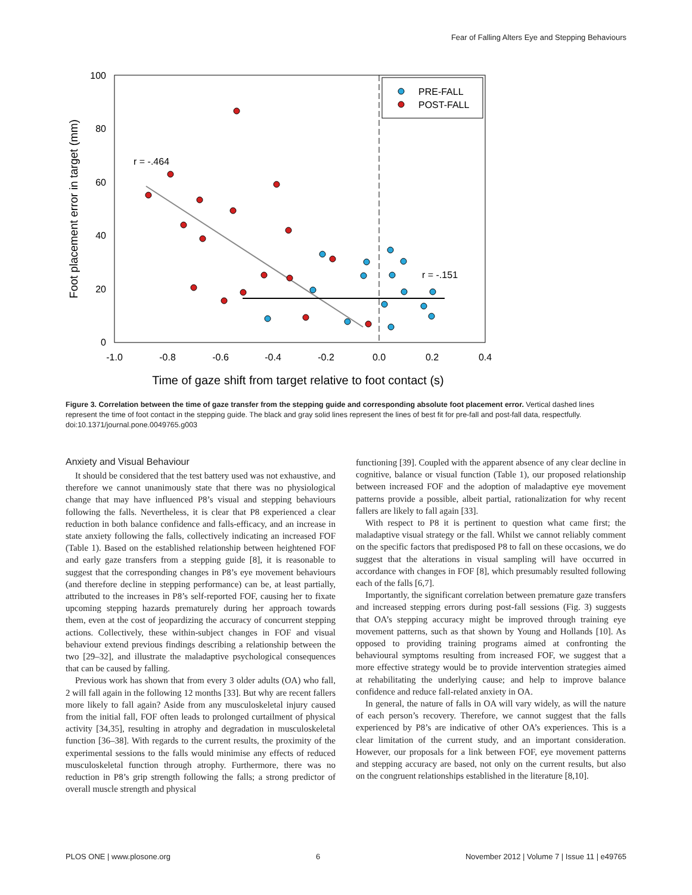Fear of Falling Alters Eye and Stepping Behaviours
100
80
60
40
20
0
-1.0
-0.8
-0.6
-0.4
-0.2
0.0
0.2
0.4
Time of gaze shift from target relative to foot contact (s)
Foot placement error in target (mm)
r = -.464
r = -.151
PRE-FALL
POST-FALL
Figure 3. Correlation between the time of gaze transfer from the stepping guide and corresponding absolute foot placement error. Vertical dashed lines represent the time of foot contact in the stepping guide. The black and gray solid lines represent the lines of best fit for pre-fall and post-fall data, respectfully.
doi:10.1371/journal.pone.0049765.g003
Anxiety and Visual Behaviour
It should be considered that the test battery used was not exhaustive, and therefore we cannot unanimously state that there was no physiological change that may have influenced P8’s visual and stepping behaviours following the falls. Nevertheless, it is clear that P8 experienced a clear reduction in both balance confidence and falls-efficacy, and an increase in state anxiety following the falls, collectively indicating an increased FOF (Table 1). Based on the established relationship between heightened FOF and early gaze transfers from a stepping guide [8], it is reasonable to suggest that the corresponding changes in P8’s eye movement behaviours (and therefore decline in stepping performance) can be, at least partially, attributed to the increases in P8’s self-reported FOF, causing her to fixate upcoming stepping hazards prematurely during her approach towards them, even at the cost of jeopardizing the accuracy of concurrent stepping actions. Collectively, these within-subject changes in FOF and visual behaviour extend previous findings describing a relationship between the two [29–32], and illustrate the maladaptive psychological consequences that can be caused by falling.
Previous work has shown that from every 3 older adults (OA) who fall, 2 will fall again in the following 12 months [33]. But why are recent fallers more likely to fall again? Aside from any musculoskeletal injury caused from the initial fall, FOF often leads to prolonged curtailment of physical activity [34,35], resulting in atrophy and degradation in musculoskeletal function [36–38]. With regards to the current results, the proximity of the experimental sessions to the falls would minimise any effects of reduced musculoskeletal function through atrophy. Furthermore, there was no reduction in P8’s grip strength following the falls; a strong predictor of overall muscle strength and physical
functioning [39]. Coupled with the apparent absence of any clear decline in cognitive, balance or visual function (Table 1), our proposed relationship between increased FOF and the adoption of maladaptive eye movement patterns provide a possible, albeit partial, rationalization for why recent fallers are likely to fall again [33].
With respect to P8 it is pertinent to question what came first; the maladaptive visual strategy or the fall. Whilst we cannot reliably comment on the specific factors that predisposed P8 to fall on these occasions, we do suggest that the alterations in visual sampling will have occurred in accordance with changes in FOF [8], which presumably resulted following each of the falls [6,7].
Importantly, the significant correlation between premature gaze transfers and increased stepping errors during post-fall sessions (Fig. 3) suggests that OA’s stepping accuracy might be improved through training eye movement patterns, such as that shown by Young and Hollands [10]. As opposed to providing training programs aimed at confronting the behavioural symptoms resulting from increased FOF, we suggest that a more effective strategy would be to provide intervention strategies aimed at rehabilitating the underlying cause; and help to improve balance confidence and reduce fall-related anxiety in OA.
In general, the nature of falls in OA will vary widely, as will the nature of each person’s recovery. Therefore, we cannot suggest that the falls experienced by P8’s are indicative of other OA’s experiences. This is a clear limitation of the current study, and an important consideration. However, our proposals for a link between FOF, eye movement patterns and stepping accuracy are based, not only on the current results, but also on the congruent relationships established in the literature [8,10].
PLOS ONE | www.plosone.org 6 November 2012 | Volume 7 | Issue 11 | e49765